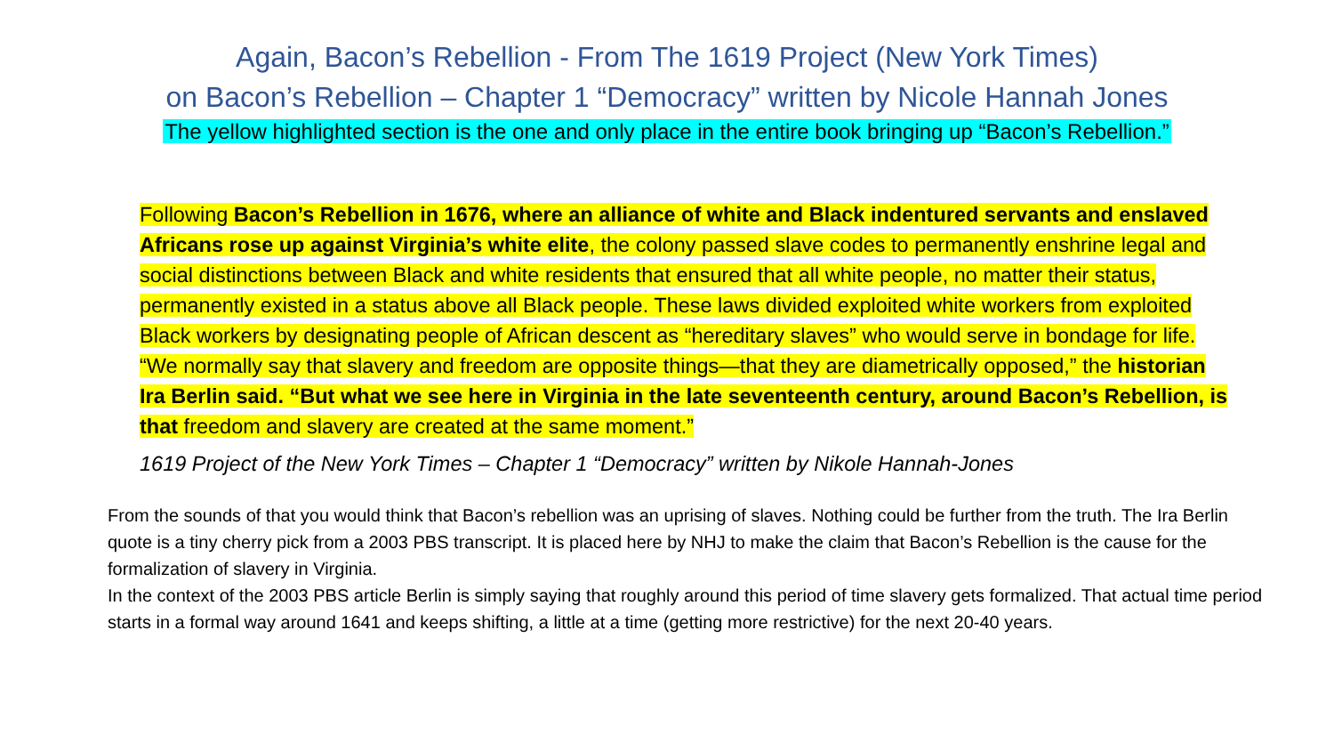Again, Bacon’s Rebellion - From The 1619 Project (New York Times)
on Bacon’s Rebellion – Chapter 1 “Democracy” written by Nicole Hannah Jones
The yellow highlighted section is the one and only place in the entire book bringing up “Bacon’s Rebellion.”
Following Bacon’s Rebellion in 1676, where an alliance of white and Black indentured servants and enslaved Africans rose up against Virginia’s white elite, the colony passed slave codes to permanently enshrine legal and social distinctions between Black and white residents that ensured that all white people, no matter their status, permanently existed in a status above all Black people. These laws divided exploited white workers from exploited Black workers by designating people of African descent as “hereditary slaves” who would serve in bondage for life. “We normally say that slavery and freedom are opposite things—that they are diametrically opposed,” the historian Ira Berlin said. “But what we see here in Virginia in the late seventeenth century, around Bacon’s Rebellion, is that freedom and slavery are created at the same moment.”
1619 Project of the New York Times – Chapter 1 “Democracy” written by Nikole Hannah-Jones
From the sounds of that you would think that Bacon’s rebellion was an uprising of slaves. Nothing could be further from the truth. The Ira Berlin quote is a tiny cherry pick from a 2003 PBS transcript. It is placed here by NHJ to make the claim that Bacon’s Rebellion is the cause for the formalization of slavery in Virginia.
In the context of the 2003 PBS article Berlin is simply saying that roughly around this period of time slavery gets formalized. That actual time period starts in a formal way around 1641 and keeps shifting, a little at a time (getting more restrictive) for the next 20-40 years.